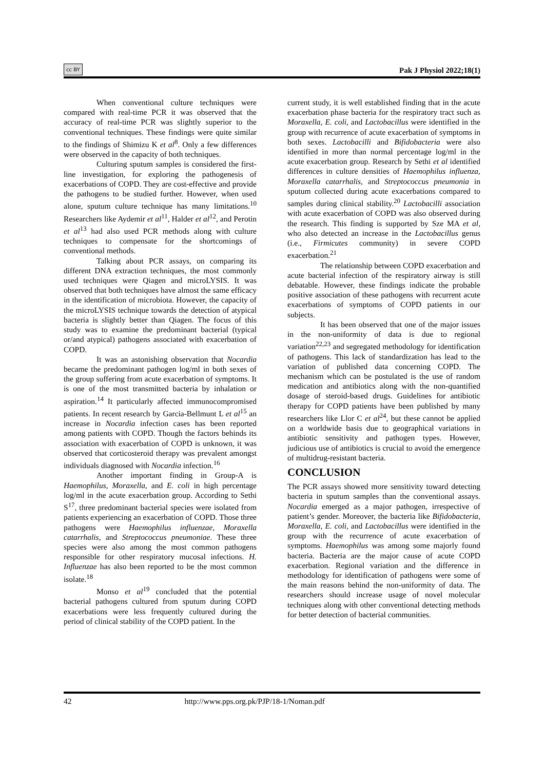cc BY Pak J Physiol 2022;18(1)
When conventional culture techniques were compared with real-time PCR it was observed that the accuracy of real-time PCR was slightly superior to the conventional techniques. These findings were quite similar to the findings of Shimizu K et al<sup>8</sup>. Only a few differences were observed in the capacity of both techniques.
Culturing sputum samples is considered the first-line investigation, for exploring the pathogenesis of exacerbations of COPD. They are cost-effective and provide the pathogens to be studied further. However, when used alone, sputum culture technique has many limitations.<sup>10</sup> Researchers like Aydemir et al<sup>11</sup>, Halder et al<sup>12</sup>, and Perotin et al<sup>13</sup> had also used PCR methods along with culture techniques to compensate for the shortcomings of conventional methods.
Talking about PCR assays, on comparing its different DNA extraction techniques, the most commonly used techniques were Qiagen and microLYSIS. It was observed that both techniques have almost the same efficacy in the identification of microbiota. However, the capacity of the microLYSIS technique towards the detection of atypical bacteria is slightly better than Qiagen. The focus of this study was to examine the predominant bacterial (typical or/and atypical) pathogens associated with exacerbation of COPD.
It was an astonishing observation that Nocardia became the predominant pathogen log/ml in both sexes of the group suffering from acute exacerbation of symptoms. It is one of the most transmitted bacteria by inhalation or aspiration.<sup>14</sup> It particularly affected immunocompromised patients. In recent research by Garcia-Bellmunt L et al<sup>15</sup> an increase in Nocardia infection cases has been reported among patients with COPD. Though the factors behinds its association with exacerbation of COPD is unknown, it was observed that corticosteroid therapy was prevalent amongst individuals diagnosed with Nocardia infection.<sup>16</sup>
Another important finding in Group-A is Haemophilus, Moraxella, and E. coli in high percentage log/ml in the acute exacerbation group. According to Sethi S<sup>17</sup>, three predominant bacterial species were isolated from patients experiencing an exacerbation of COPD. Those three pathogens were Haemophilus influenzae, Moraxella catarrhalis, and Streptococcus pneumoniae. These three species were also among the most common pathogens responsible for other respiratory mucosal infections. H. Influenzae has also been reported to be the most common isolate.<sup>18</sup>
Monso et al<sup>19</sup> concluded that the potential bacterial pathogens cultured from sputum during COPD exacerbations were less frequently cultured during the period of clinical stability of the COPD patient. In the
current study, it is well established finding that in the acute exacerbation phase bacteria for the respiratory tract such as Moraxella, E. coli, and Lactobacillus were identified in the group with recurrence of acute exacerbation of symptoms in both sexes. Lactobacilli and Bifidobacteria were also identified in more than normal percentage log/ml in the acute exacerbation group. Research by Sethi et al identified differences in culture densities of Haemophilus influenza, Moraxella catarrhalis, and Streptococcus pneumonia in sputum collected during acute exacerbations compared to samples during clinical stability.<sup>20</sup> Lactobacilli association with acute exacerbation of COPD was also observed during the research. This finding is supported by Sze MA et al, who also detected an increase in the Lactobacillus genus (i.e., Firmicutes community) in severe COPD exacerbation.<sup>21</sup>
The relationship between COPD exacerbation and acute bacterial infection of the respiratory airway is still debatable. However, these findings indicate the probable positive association of these pathogens with recurrent acute exacerbations of symptoms of COPD patients in our subjects.
It has been observed that one of the major issues in the non-uniformity of data is due to regional variation<sup>22,23</sup> and segregated methodology for identification of pathogens. This lack of standardization has lead to the variation of published data concerning COPD. The mechanism which can be postulated is the use of random medication and antibiotics along with the non-quantified dosage of steroid-based drugs. Guidelines for antibiotic therapy for COPD patients have been published by many researchers like Llor C et al<sup>24</sup>, but these cannot be applied on a worldwide basis due to geographical variations in antibiotic sensitivity and pathogen types. However, judicious use of antibiotics is crucial to avoid the emergence of multidrug-resistant bacteria.
CONCLUSION
The PCR assays showed more sensitivity toward detecting bacteria in sputum samples than the conventional assays. Nocardia emerged as a major pathogen, irrespective of patient’s gender. Moreover, the bacteria like Bifidobacteria, Moraxella, E. coli, and Lactobacillus were identified in the group with the recurrence of acute exacerbation of symptoms. Haemophilus was among some majorly found bacteria. Bacteria are the major cause of acute COPD exacerbation. Regional variation and the difference in methodology for identification of pathogens were some of the main reasons behind the non-uniformity of data. The researchers should increase usage of novel molecular techniques along with other conventional detecting methods for better detection of bacterial communities.
42 http://www.pps.org.pk/PJP/18-1/Noman.pdf